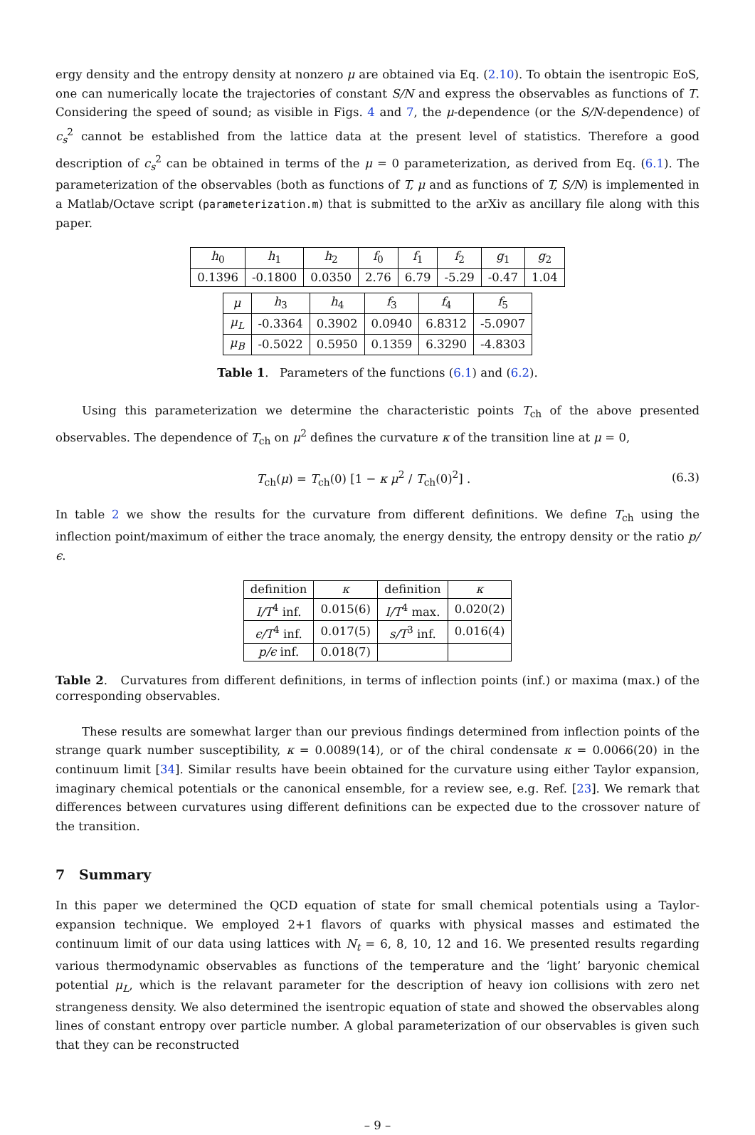ergy density and the entropy density at nonzero μ are obtained via Eq. (2.10). To obtain the isentropic EoS, one can numerically locate the trajectories of constant S/N and express the observables as functions of T. Considering the speed of sound; as visible in Figs. 4 and 7, the μ-dependence (or the S/N-dependence) of c<sub>s</sub><sup>2</sup> cannot be established from the lattice data at the present level of statistics. Therefore a good description of c<sub>s</sub><sup>2</sup> can be obtained in terms of the μ = 0 parameterization, as derived from Eq. (6.1). The parameterization of the observables (both as functions of T, μ and as functions of T, S/N) is implemented in a Matlab/Octave script (parameterization.m) that is submitted to the arXiv as ancillary file along with this paper.
| h<sub>0</sub> | h<sub>1</sub> | h<sub>2</sub> | f<sub>0</sub> | f<sub>1</sub> | f<sub>2</sub> | g<sub>1</sub> | g<sub>2</sub> |
| --- | --- | --- | --- | --- | --- | --- | --- |
| 0.1396 | -0.1800 | 0.0350 | 2.76 | 6.79 | -5.29 | -0.47 | 1.04 |
| μ | h<sub>3</sub> | h<sub>4</sub> | f<sub>3</sub> | f<sub>4</sub> | f<sub>5</sub> |
| --- | --- | --- | --- | --- | --- |
| μ<sub>L</sub> | -0.3364 | 0.3902 | 0.0940 | 6.8312 | -5.0907 |
| μ<sub>B</sub> | -0.5022 | 0.5950 | 0.1359 | 6.3290 | -4.8303 |
Table 1. Parameters of the functions (6.1) and (6.2).
Using this parameterization we determine the characteristic points T<sub>ch</sub> of the above presented observables. The dependence of T<sub>ch</sub> on μ<sup>2</sup> defines the curvature κ of the transition line at μ = 0,
T<sub>ch</sub>(μ) = T<sub>ch</sub>(0) [1 − κ μ<sup>2</sup> / T<sub>ch</sub>(0)<sup>2</sup>] . (6.3)
In table 2 we show the results for the curvature from different definitions. We define T<sub>ch</sub> using the inflection point/maximum of either the trace anomaly, the energy density, the entropy density or the ratio p/ϵ.
| definition | κ | definition | κ |
| --- | --- | --- | --- |
| I/T<sup>4</sup> inf. | 0.015(6) | I/T<sup>4</sup> max. | 0.020(2) |
| ϵ/T<sup>4</sup> inf. | 0.017(5) | s/T<sup>3</sup> inf. | 0.016(4) |
| p/ϵ inf. | 0.018(7) | | |
Table 2. Curvatures from different definitions, in terms of inflection points (inf.) or maxima (max.) of the corresponding observables.
These results are somewhat larger than our previous findings determined from inflection points of the strange quark number susceptibility, κ = 0.0089(14), or of the chiral condensate κ = 0.0066(20) in the continuum limit [34]. Similar results have beein obtained for the curvature using either Taylor expansion, imaginary chemical potentials or the canonical ensemble, for a review see, e.g. Ref. [23]. We remark that differences between curvatures using different definitions can be expected due to the crossover nature of the transition.
7 Summary
In this paper we determined the QCD equation of state for small chemical potentials using a Taylor-expansion technique. We employed 2+1 flavors of quarks with physical masses and estimated the continuum limit of our data using lattices with N<sub>t</sub> = 6, 8, 10, 12 and 16. We presented results regarding various thermodynamic observables as functions of the temperature and the ‘light’ baryonic chemical potential μ<sub>L</sub>, which is the relavant parameter for the description of heavy ion collisions with zero net strangeness density. We also determined the isentropic equation of state and showed the observables along lines of constant entropy over particle number. A global parameterization of our observables is given such that they can be reconstructed
– 9 –